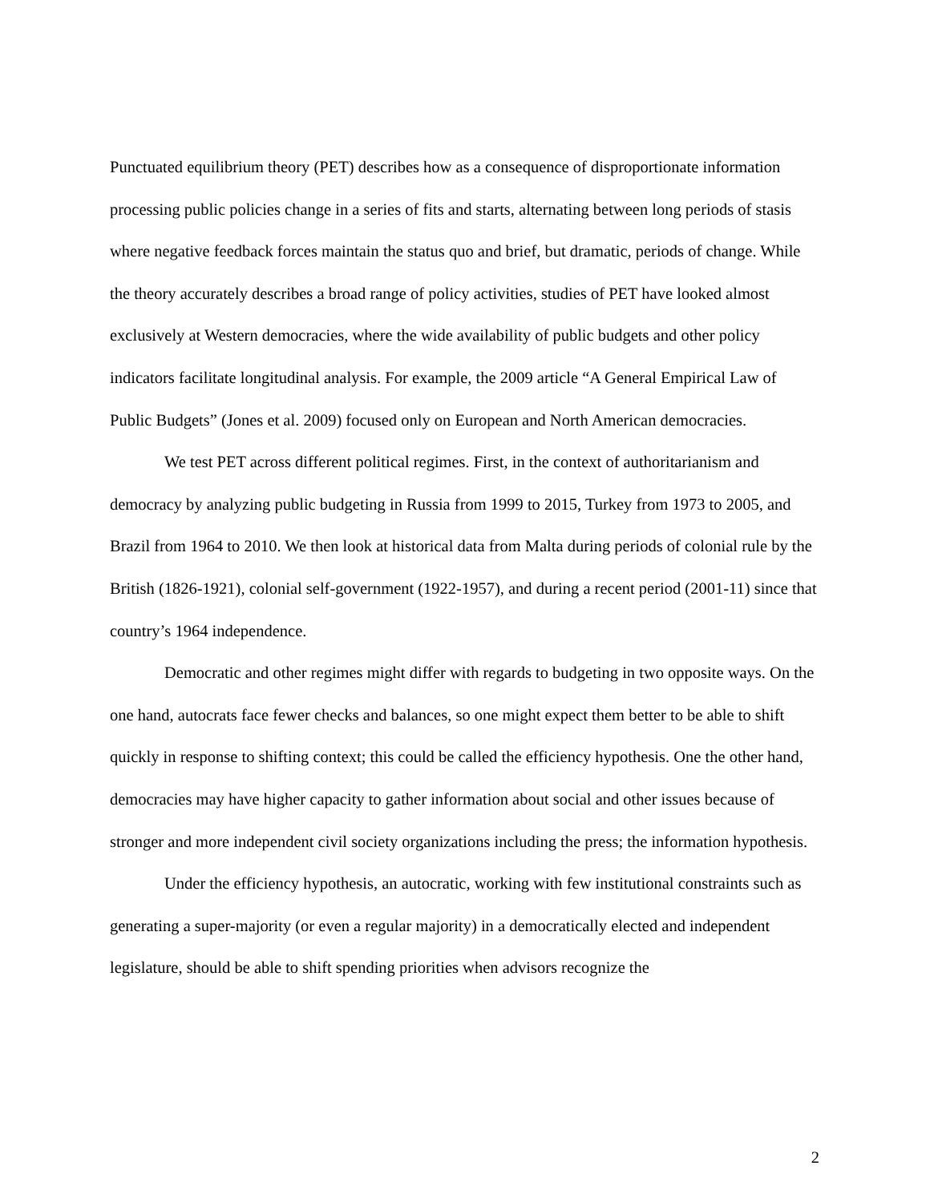Punctuated equilibrium theory (PET) describes how as a consequence of disproportionate information processing public policies change in a series of fits and starts, alternating between long periods of stasis where negative feedback forces maintain the status quo and brief, but dramatic, periods of change. While the theory accurately describes a broad range of policy activities, studies of PET have looked almost exclusively at Western democracies, where the wide availability of public budgets and other policy indicators facilitate longitudinal analysis. For example, the 2009 article “A General Empirical Law of Public Budgets” (Jones et al. 2009) focused only on European and North American democracies.
We test PET across different political regimes. First, in the context of authoritarianism and democracy by analyzing public budgeting in Russia from 1999 to 2015, Turkey from 1973 to 2005, and Brazil from 1964 to 2010. We then look at historical data from Malta during periods of colonial rule by the British (1826-1921), colonial self-government (1922-1957), and during a recent period (2001-11) since that country’s 1964 independence.
Democratic and other regimes might differ with regards to budgeting in two opposite ways. On the one hand, autocrats face fewer checks and balances, so one might expect them better to be able to shift quickly in response to shifting context; this could be called the efficiency hypothesis. One the other hand, democracies may have higher capacity to gather information about social and other issues because of stronger and more independent civil society organizations including the press; the information hypothesis.
Under the efficiency hypothesis, an autocratic, working with few institutional constraints such as generating a super-majority (or even a regular majority) in a democratically elected and independent legislature, should be able to shift spending priorities when advisors recognize the
2